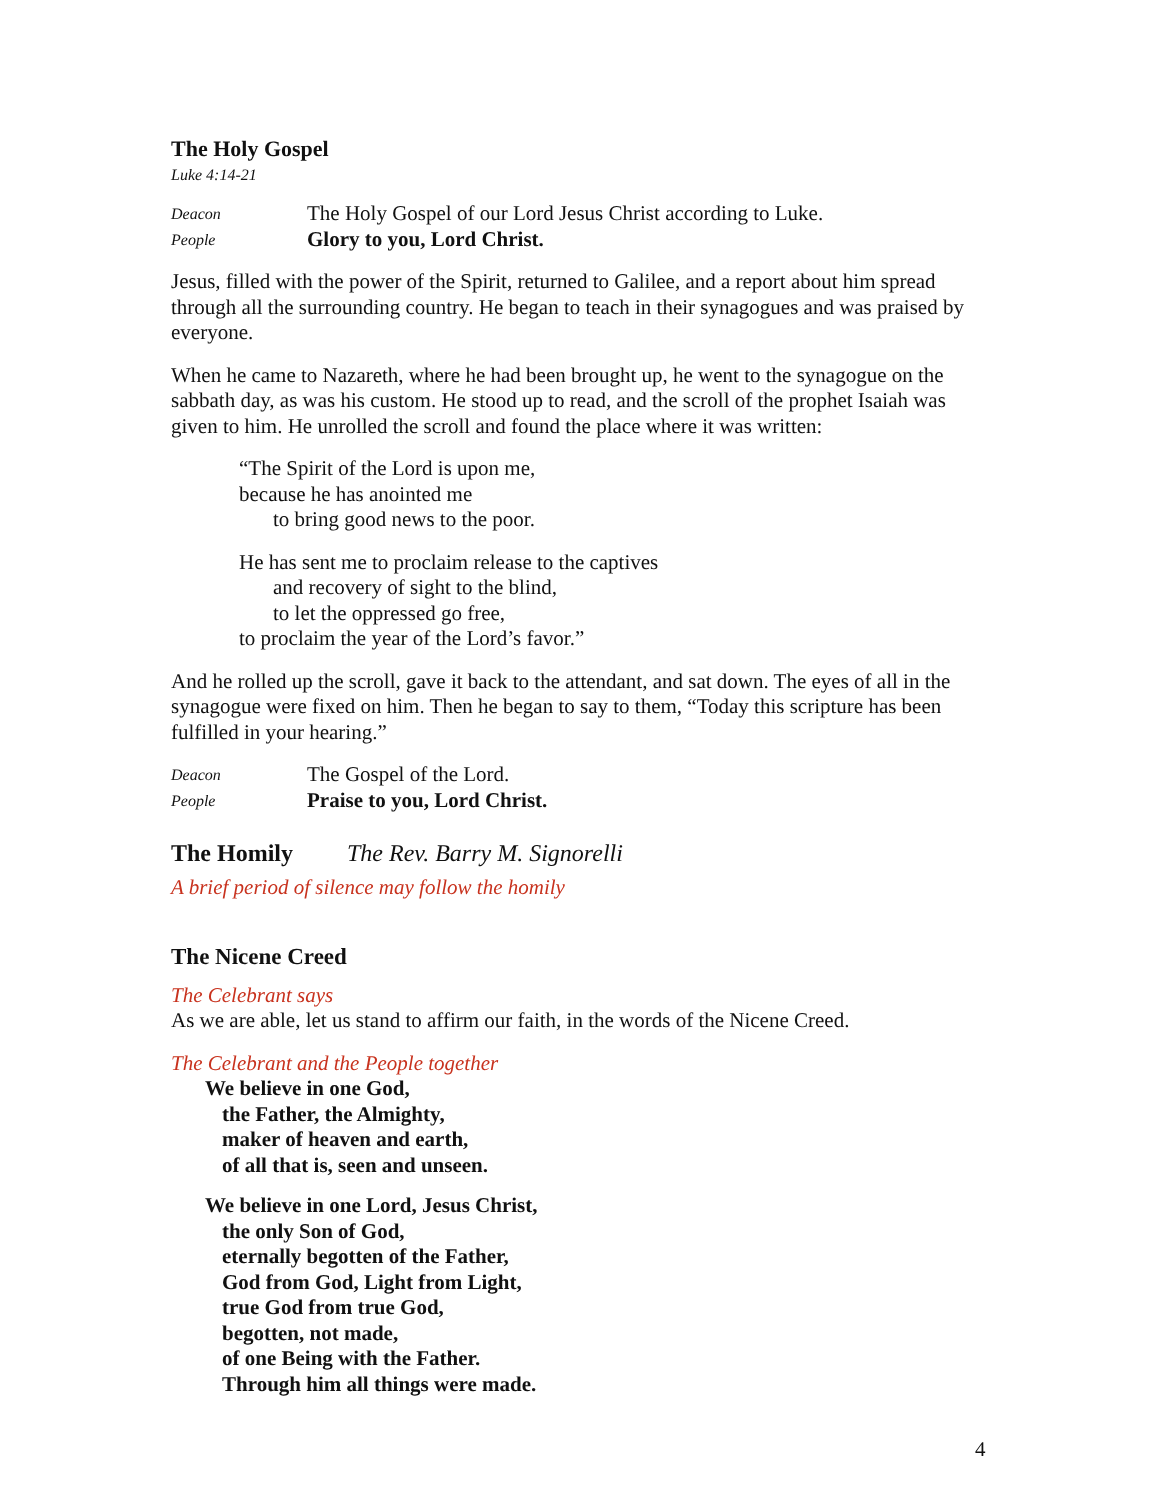The Holy Gospel
Luke 4:14-21
Deacon The Holy Gospel of our Lord Jesus Christ according to Luke.
People Glory to you, Lord Christ.
Jesus, filled with the power of the Spirit, returned to Galilee, and a report about him spread through all the surrounding country. He began to teach in their synagogues and was praised by everyone.
When he came to Nazareth, where he had been brought up, he went to the synagogue on the sabbath day, as was his custom. He stood up to read, and the scroll of the prophet Isaiah was given to him. He unrolled the scroll and found the place where it was written:
“The Spirit of the Lord is upon me,
because he has anointed me
to bring good news to the poor.
He has sent me to proclaim release to the captives
and recovery of sight to the blind,
to let the oppressed go free,
to proclaim the year of the Lord’s favor.”
And he rolled up the scroll, gave it back to the attendant, and sat down. The eyes of all in the synagogue were fixed on him. Then he began to say to them, “Today this scripture has been fulfilled in your hearing.”
Deacon The Gospel of the Lord.
People Praise to you, Lord Christ.
The Homily The Rev. Barry M. Signorelli
A brief period of silence may follow the homily
The Nicene Creed
The Celebrant says
As we are able, let us stand to affirm our faith, in the words of the Nicene Creed.
The Celebrant and the People together
We believe in one God,
the Father, the Almighty,
maker of heaven and earth,
of all that is, seen and unseen.
We believe in one Lord, Jesus Christ,
the only Son of God,
eternally begotten of the Father,
God from God, Light from Light,
true God from true God,
begotten, not made,
of one Being with the Father.
Through him all things were made.
4